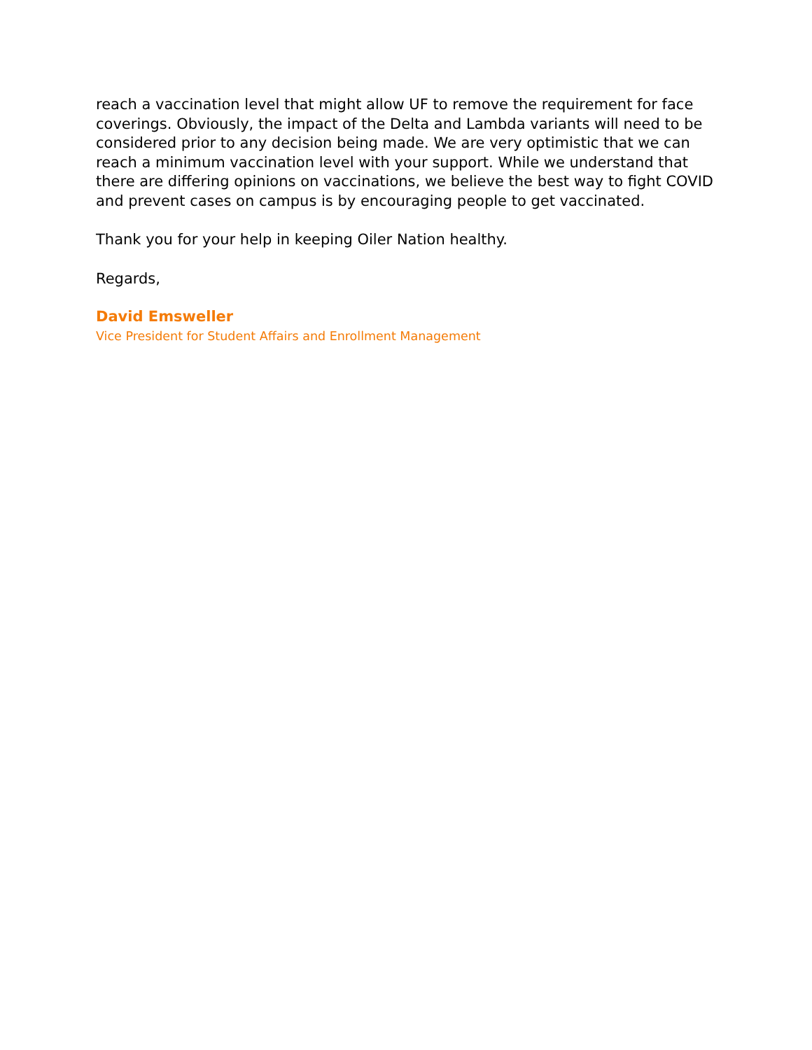reach a vaccination level that might allow UF to remove the requirement for face coverings. Obviously, the impact of the Delta and Lambda variants will need to be considered prior to any decision being made. We are very optimistic that we can reach a minimum vaccination level with your support. While we understand that there are differing opinions on vaccinations, we believe the best way to fight COVID and prevent cases on campus is by encouraging people to get vaccinated.
Thank you for your help in keeping Oiler Nation healthy.
Regards,
David Emsweller
Vice President for Student Affairs and Enrollment Management